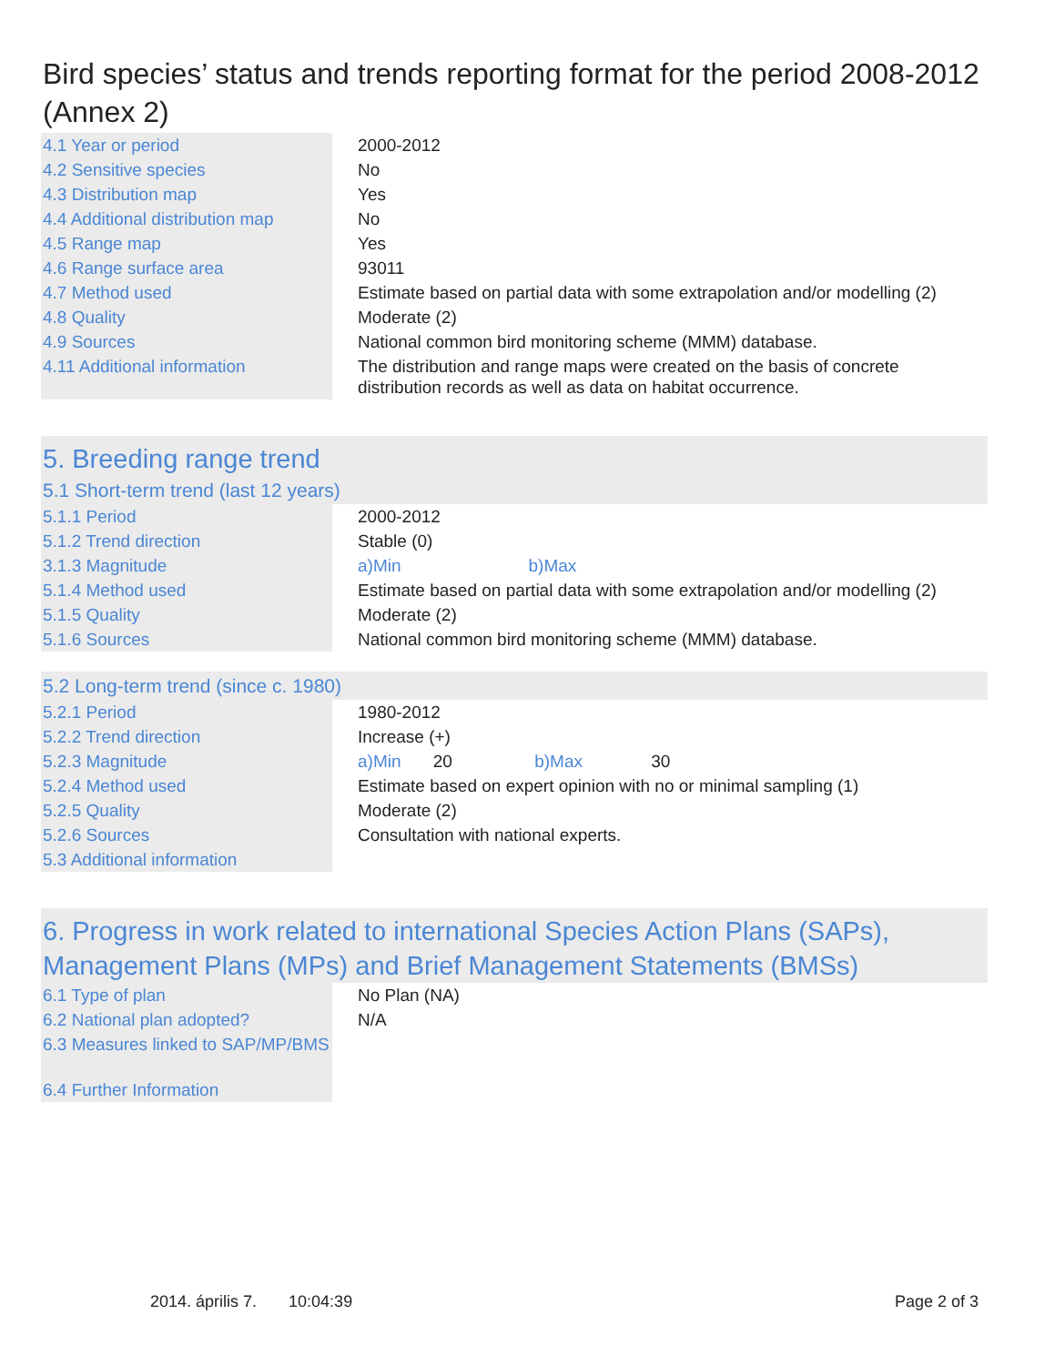Bird species’ status and trends reporting format for the period 2008-2012 (Annex 2)
| 4.1 Year or period | 2000-2012 |
| 4.2 Sensitive species | No |
| 4.3 Distribution map | Yes |
| 4.4 Additional distribution map | No |
| 4.5 Range map | Yes |
| 4.6 Range surface area | 93011 |
| 4.7 Method used | Estimate based on partial data with some extrapolation and/or modelling (2) |
| 4.8 Quality | Moderate (2) |
| 4.9 Sources | National common bird monitoring scheme (MMM) database. |
| 4.11 Additional information | The distribution and range maps were created on the basis of concrete distribution records as well as data on habitat occurrence. |
| 5. Breeding range trend | |
| 5.1 Short-term trend (last 12 years) | |
| 5.1.1 Period | 2000-2012 |
| 5.1.2 Trend direction | Stable (0) |
| 3.1.3 Magnitude | a)Min b)Max |
| 5.1.4 Method used | Estimate based on partial data with some extrapolation and/or modelling (2) |
| 5.1.5 Quality | Moderate (2) |
| 5.1.6 Sources | National common bird monitoring scheme (MMM) database. |
| 5.2 Long-term trend (since c. 1980) | |
| 5.2.1 Period | 1980-2012 |
| 5.2.2 Trend direction | Increase (+) |
| 5.2.3 Magnitude | a)Min 20 b)Max 30 |
| 5.2.4 Method used | Estimate based on expert opinion with no or minimal sampling (1) |
| 5.2.5 Quality | Moderate (2) |
| 5.2.6 Sources | Consultation with national experts. |
| 5.3 Additional information | |
| 6. Progress in work related to international Species Action Plans (SAPs), Management Plans (MPs) and Brief Management Statements (BMSs) | |
| 6.1 Type of plan | No Plan (NA) |
| 6.2 National plan adopted? | N/A |
| 6.3 Measures linked to SAP/MP/BMS | |
| 6.4 Further Information | |
2014. április 7. 10:04:39 Page 2 of 3